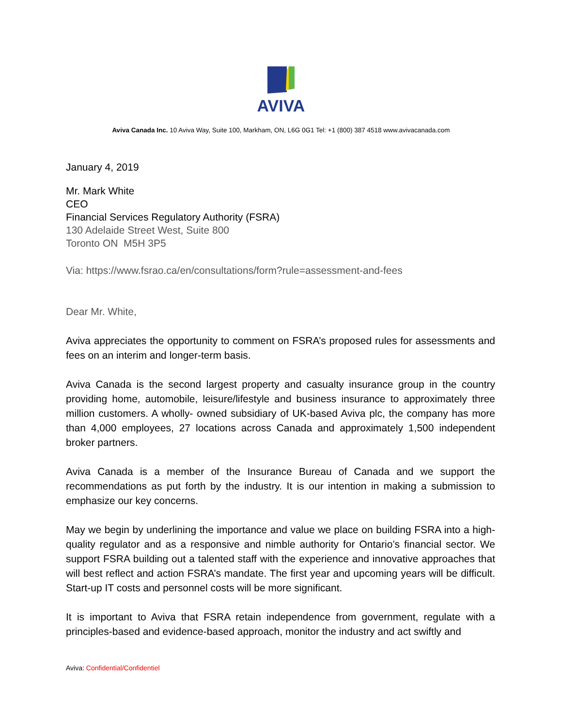AVIVA
Aviva Canada Inc. 10 Aviva Way, Suite 100, Markham, ON, L6G 0G1 Tel: +1 (800) 387 4518 www.avivacanada.com
January 4, 2019
Mr. Mark White
CEO
Financial Services Regulatory Authority (FSRA)
130 Adelaide Street West, Suite 800
Toronto ON M5H 3P5
Via: https://www.fsrao.ca/en/consultations/form?rule=assessment-and-fees
Dear Mr. White,
Aviva appreciates the opportunity to comment on FSRA’s proposed rules for assessments and fees on an interim and longer-term basis.
Aviva Canada is the second largest property and casualty insurance group in the country providing home, automobile, leisure/lifestyle and business insurance to approximately three million customers. A wholly- owned subsidiary of UK-based Aviva plc, the company has more than 4,000 employees, 27 locations across Canada and approximately 1,500 independent broker partners.
Aviva Canada is a member of the Insurance Bureau of Canada and we support the recommendations as put forth by the industry. It is our intention in making a submission to emphasize our key concerns.
May we begin by underlining the importance and value we place on building FSRA into a high-quality regulator and as a responsive and nimble authority for Ontario’s financial sector. We support FSRA building out a talented staff with the experience and innovative approaches that will best reflect and action FSRA’s mandate. The first year and upcoming years will be difficult. Start-up IT costs and personnel costs will be more significant.
It is important to Aviva that FSRA retain independence from government, regulate with a principles-based and evidence-based approach, monitor the industry and act swiftly and
Aviva: Confidential/Confidentiel